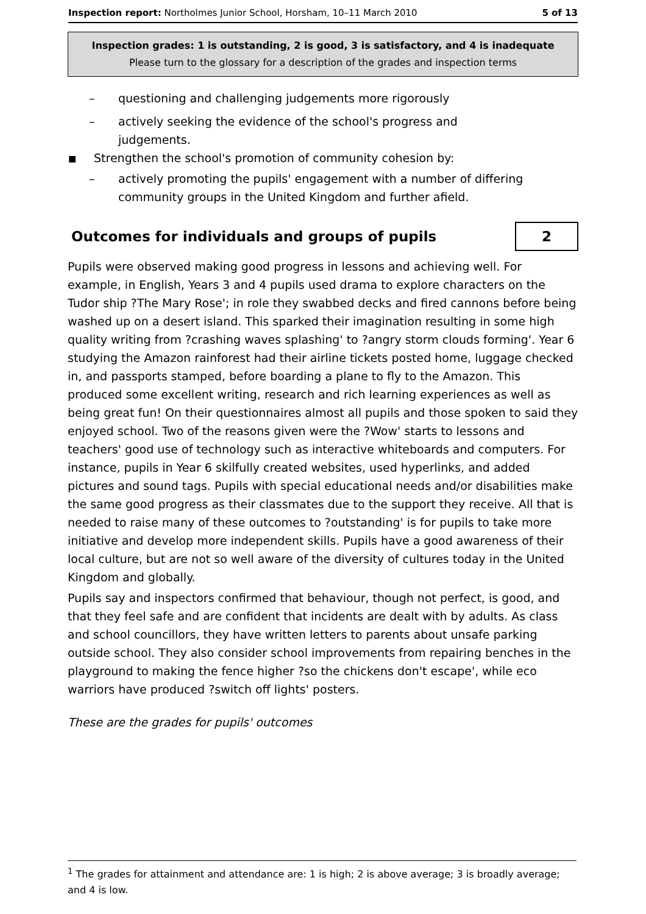Inspection report: Northolmes Junior School, Horsham, 10–11 March 2010
5 of 13
Inspection grades: 1 is outstanding, 2 is good, 3 is satisfactory, and 4 is inadequate
Please turn to the glossary for a description of the grades and inspection terms
– questioning and challenging judgements more rigorously
– actively seeking the evidence of the school's progress and judgements.
■ Strengthen the school's promotion of community cohesion by:
– actively promoting the pupils' engagement with a number of differing community groups in the United Kingdom and further afield.
Outcomes for individuals and groups of pupils 2
Pupils were observed making good progress in lessons and achieving well. For example, in English, Years 3 and 4 pupils used drama to explore characters on the Tudor ship ?The Mary Rose'; in role they swabbed decks and fired cannons before being washed up on a desert island. This sparked their imagination resulting in some high quality writing from ?crashing waves splashing' to ?angry storm clouds forming'. Year 6 studying the Amazon rainforest had their airline tickets posted home, luggage checked in, and passports stamped, before boarding a plane to fly to the Amazon. This produced some excellent writing, research and rich learning experiences as well as being great fun! On their questionnaires almost all pupils and those spoken to said they enjoyed school. Two of the reasons given were the ?Wow' starts to lessons and teachers' good use of technology such as interactive whiteboards and computers. For instance, pupils in Year 6 skilfully created websites, used hyperlinks, and added pictures and sound tags. Pupils with special educational needs and/or disabilities make the same good progress as their classmates due to the support they receive. All that is needed to raise many of these outcomes to ?outstanding' is for pupils to take more initiative and develop more independent skills. Pupils have a good awareness of their local culture, but are not so well aware of the diversity of cultures today in the United Kingdom and globally.
Pupils say and inspectors confirmed that behaviour, though not perfect, is good, and that they feel safe and are confident that incidents are dealt with by adults. As class and school councillors, they have written letters to parents about unsafe parking outside school. They also consider school improvements from repairing benches in the playground to making the fence higher ?so the chickens don't escape', while eco warriors have produced ?switch off lights' posters.
These are the grades for pupils' outcomes
<sup>1</sup> The grades for attainment and attendance are: 1 is high; 2 is above average; 3 is broadly average; and 4 is low.